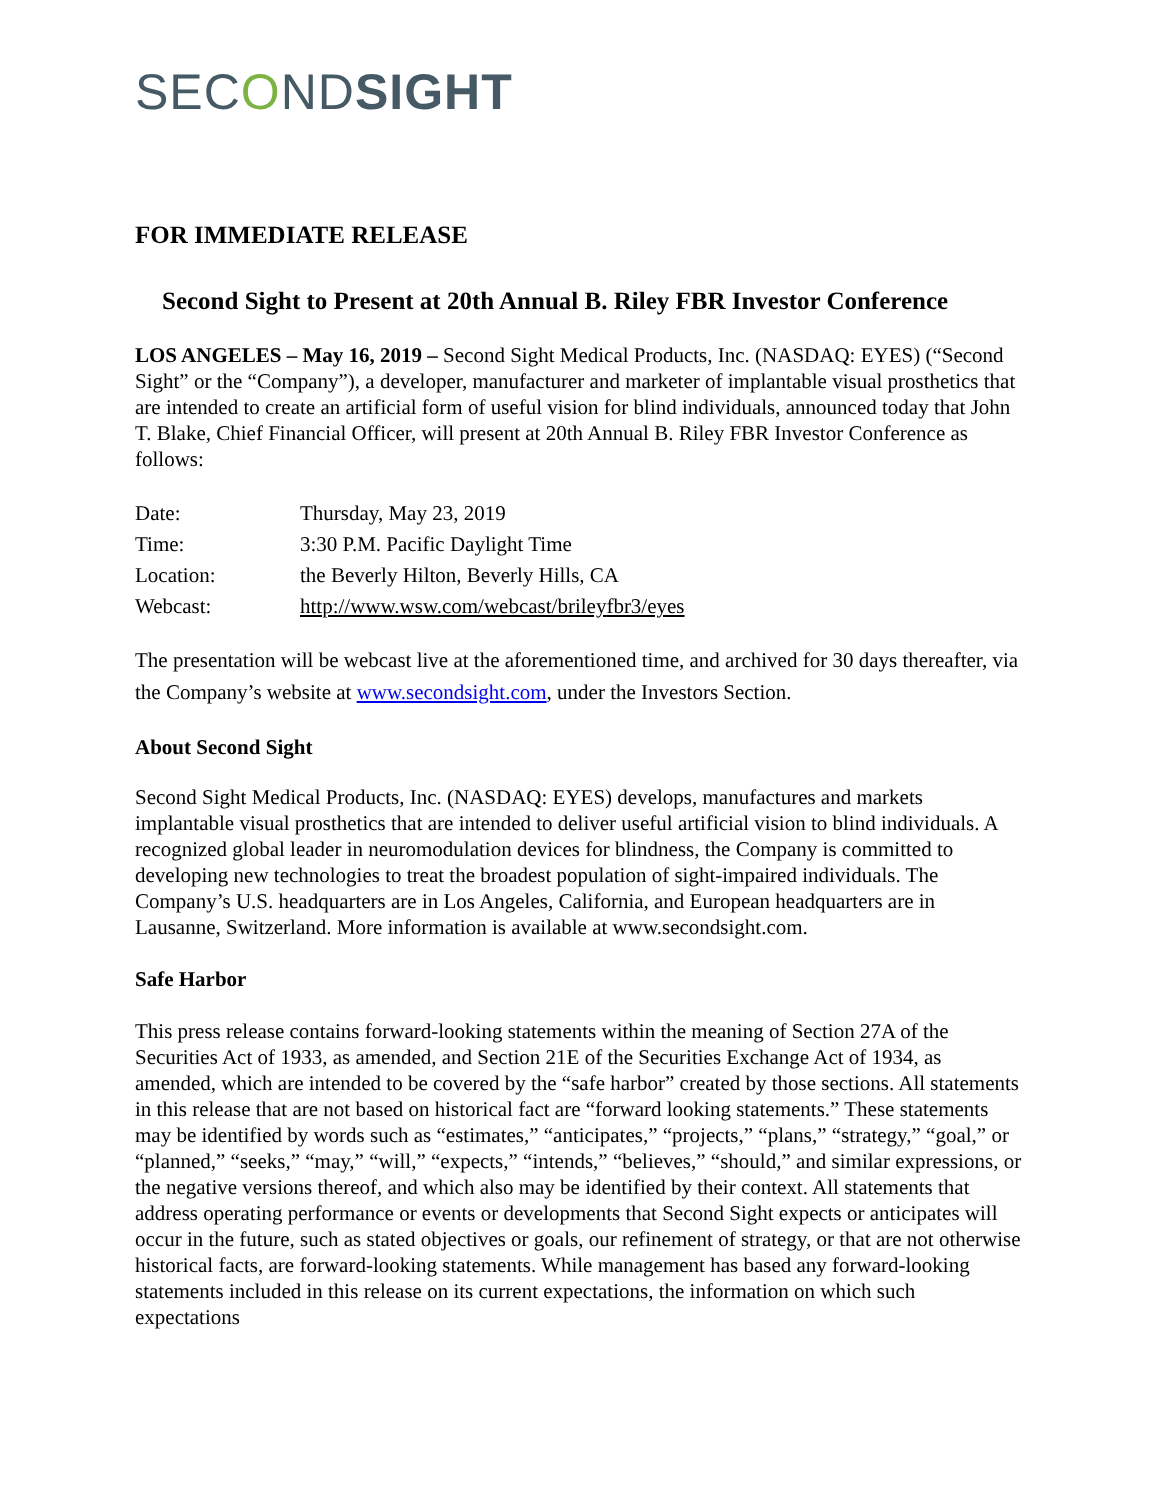SECONDSIGHT
FOR IMMEDIATE RELEASE
Second Sight to Present at 20th Annual B. Riley FBR Investor Conference
LOS ANGELES – May 16, 2019 – Second Sight Medical Products, Inc. (NASDAQ: EYES) (“Second Sight” or the “Company”), a developer, manufacturer and marketer of implantable visual prosthetics that are intended to create an artificial form of useful vision for blind individuals, announced today that John T. Blake, Chief Financial Officer, will present at 20th Annual B. Riley FBR Investor Conference as follows:
| Date: | Thursday, May 23, 2019 |
| Time: | 3:30 P.M. Pacific Daylight Time |
| Location: | the Beverly Hilton, Beverly Hills, CA |
| Webcast: | http://www.wsw.com/webcast/brileyfbr3/eyes |
The presentation will be webcast live at the aforementioned time, and archived for 30 days thereafter, via the Company’s website at www.secondsight.com, under the Investors Section.
About Second Sight
Second Sight Medical Products, Inc. (NASDAQ: EYES) develops, manufactures and markets implantable visual prosthetics that are intended to deliver useful artificial vision to blind individuals. A recognized global leader in neuromodulation devices for blindness, the Company is committed to developing new technologies to treat the broadest population of sight-impaired individuals. The Company’s U.S. headquarters are in Los Angeles, California, and European headquarters are in Lausanne, Switzerland. More information is available at www.secondsight.com.
Safe Harbor
This press release contains forward-looking statements within the meaning of Section 27A of the Securities Act of 1933, as amended, and Section 21E of the Securities Exchange Act of 1934, as amended, which are intended to be covered by the “safe harbor” created by those sections. All statements in this release that are not based on historical fact are “forward looking statements.” These statements may be identified by words such as “estimates,” “anticipates,” “projects,” “plans,” “strategy,” “goal,” or “planned,” “seeks,” “may,” “will,” “expects,” “intends,” “believes,” “should,” and similar expressions, or the negative versions thereof, and which also may be identified by their context. All statements that address operating performance or events or developments that Second Sight expects or anticipates will occur in the future, such as stated objectives or goals, our refinement of strategy, or that are not otherwise historical facts, are forward-looking statements. While management has based any forward-looking statements included in this release on its current expectations, the information on which such expectations